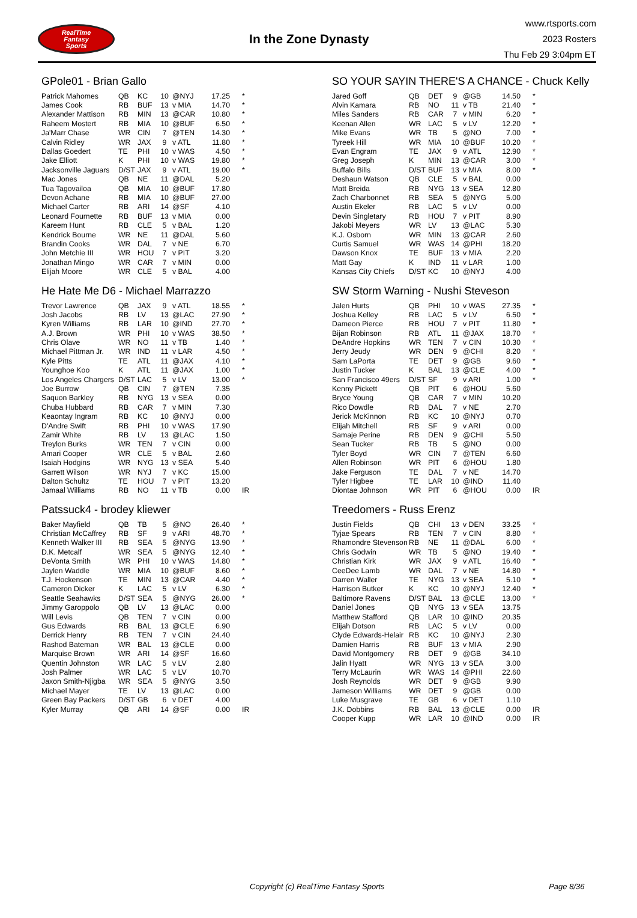RealTime
Fantasy
Sports
In the Zone Dynasty
www.rtsports.com
2023 Rosters
Thu Feb 29 3:04pm ET
GPole01 - Brian Gallo
| Patrick Mahomes | QB | KC | 10 | @NYJ | 17.25 | * |
| James Cook | RB | BUF | 13 | v MIA | 14.70 | * |
| Alexander Mattison | RB | MIN | 13 | @CAR | 10.80 | * |
| Raheem Mostert | RB | MIA | 10 | @BUF | 6.50 | * |
| Ja'Marr Chase | WR | CIN | 7 | @TEN | 14.30 | * |
| Calvin Ridley | WR | JAX | 9 | v ATL | 11.80 | * |
| Dallas Goedert | TE | PHI | 10 | v WAS | 4.50 | * |
| Jake Elliott | K | PHI | 10 | v WAS | 19.80 | * |
| Jacksonville Jaguars | D/ST | JAX | 9 | v ATL | 19.00 | * |
| Mac Jones | QB | NE | 11 | @DAL | 5.20 | |
| Tua Tagovailoa | QB | MIA | 10 | @BUF | 17.80 | |
| Devon Achane | RB | MIA | 10 | @BUF | 27.00 | |
| Michael Carter | RB | ARI | 14 | @SF | 4.10 | |
| Leonard Fournette | RB | BUF | 13 | v MIA | 0.00 | |
| Kareem Hunt | RB | CLE | 5 | v BAL | 1.20 | |
| Kendrick Bourne | WR | NE | 11 | @DAL | 5.60 | |
| Brandin Cooks | WR | DAL | 7 | v NE | 6.70 | |
| John Metchie III | WR | HOU | 7 | v PIT | 3.20 | |
| Jonathan Mingo | WR | CAR | 7 | v MIN | 0.00 | |
| Elijah Moore | WR | CLE | 5 | v BAL | 4.00 | |
He Hate Me D6 - Michael Marrazzo
| Trevor Lawrence | QB | JAX | 9 | v ATL | 18.55 | * |
| Josh Jacobs | RB | LV | 13 | @LAC | 27.90 | * |
| Kyren Williams | RB | LAR | 10 | @IND | 27.70 | * |
| A.J. Brown | WR | PHI | 10 | v WAS | 38.50 | * |
| Chris Olave | WR | NO | 11 | v TB | 1.40 | * |
| Michael Pittman Jr. | WR | IND | 11 | v LAR | 4.50 | * |
| Kyle Pitts | TE | ATL | 11 | @JAX | 4.10 | * |
| Younghoe Koo | K | ATL | 11 | @JAX | 1.00 | * |
| Los Angeles Chargers | D/ST | LAC | 5 | v LV | 13.00 | * |
| Joe Burrow | QB | CIN | 7 | @TEN | 7.35 | |
| Saquon Barkley | RB | NYG | 13 | v SEA | 0.00 | |
| Chuba Hubbard | RB | CAR | 7 | v MIN | 7.30 | |
| Keaontay Ingram | RB | KC | 10 | @NYJ | 0.00 | |
| D'Andre Swift | RB | PHI | 10 | v WAS | 17.90 | |
| Zamir White | RB | LV | 13 | @LAC | 1.50 | |
| Treylon Burks | WR | TEN | 7 | v CIN | 0.00 | |
| Amari Cooper | WR | CLE | 5 | v BAL | 2.60 | |
| Isaiah Hodgins | WR | NYG | 13 | v SEA | 5.40 | |
| Garrett Wilson | WR | NYJ | 7 | v KC | 15.00 | |
| Dalton Schultz | TE | HOU | 7 | v PIT | 13.20 | |
| Jamaal Williams | RB | NO | 11 | v TB | 0.00 | IR |
Patssuck4 - brodey kliewer
| Baker Mayfield | QB | TB | 5 | @NO | 26.40 | * |
| Christian McCaffrey | RB | SF | 9 | v ARI | 48.70 | * |
| Kenneth Walker III | RB | SEA | 5 | @NYG | 13.90 | * |
| D.K. Metcalf | WR | SEA | 5 | @NYG | 12.40 | * |
| DeVonta Smith | WR | PHI | 10 | v WAS | 14.80 | * |
| Jaylen Waddle | WR | MIA | 10 | @BUF | 8.60 | * |
| T.J. Hockenson | TE | MIN | 13 | @CAR | 4.40 | * |
| Cameron Dicker | K | LAC | 5 | v LV | 6.30 | * |
| Seattle Seahawks | D/ST | SEA | 5 | @NYG | 26.00 | * |
| Jimmy Garoppolo | QB | LV | 13 | @LAC | 0.00 | |
| Will Levis | QB | TEN | 7 | v CIN | 0.00 | |
| Gus Edwards | RB | BAL | 13 | @CLE | 6.90 | |
| Derrick Henry | RB | TEN | 7 | v CIN | 24.40 | |
| Rashod Bateman | WR | BAL | 13 | @CLE | 0.00 | |
| Marquise Brown | WR | ARI | 14 | @SF | 16.60 | |
| Quentin Johnston | WR | LAC | 5 | v LV | 2.80 | |
| Josh Palmer | WR | LAC | 5 | v LV | 10.70 | |
| Jaxon Smith-Njigba | WR | SEA | 5 | @NYG | 3.50 | |
| Michael Mayer | TE | LV | 13 | @LAC | 0.00 | |
| Green Bay Packers | D/ST | GB | 6 | v DET | 4.00 | |
| Kyler Murray | QB | ARI | 14 | @SF | 0.00 | IR |
SO YOUR SAYIN THERE'S A CHANCE - Chuck Kelly
| Jared Goff | QB | DET | 9 | @GB | 14.50 | * |
| Alvin Kamara | RB | NO | 11 | v TB | 21.40 | * |
| Miles Sanders | RB | CAR | 7 | v MIN | 6.20 | * |
| Keenan Allen | WR | LAC | 5 | v LV | 12.20 | * |
| Mike Evans | WR | TB | 5 | @NO | 7.00 | * |
| Tyreek Hill | WR | MIA | 10 | @BUF | 10.20 | * |
| Evan Engram | TE | JAX | 9 | v ATL | 12.90 | * |
| Greg Joseph | K | MIN | 13 | @CAR | 3.00 | * |
| Buffalo Bills | D/ST | BUF | 13 | v MIA | 8.00 | * |
| Deshaun Watson | QB | CLE | 5 | v BAL | 0.00 | |
| Matt Breida | RB | NYG | 13 | v SEA | 12.80 | |
| Zach Charbonnet | RB | SEA | 5 | @NYG | 5.00 | |
| Austin Ekeler | RB | LAC | 5 | v LV | 0.00 | |
| Devin Singletary | RB | HOU | 7 | v PIT | 8.90 | |
| Jakobi Meyers | WR | LV | 13 | @LAC | 5.30 | |
| K.J. Osborn | WR | MIN | 13 | @CAR | 2.60 | |
| Curtis Samuel | WR | WAS | 14 | @PHI | 18.20 | |
| Dawson Knox | TE | BUF | 13 | v MIA | 2.20 | |
| Matt Gay | K | IND | 11 | v LAR | 1.00 | |
| Kansas City Chiefs | D/ST | KC | 10 | @NYJ | 4.00 | |
SW Storm Warning - Nushi Steveson
| Jalen Hurts | QB | PHI | 10 | v WAS | 27.35 | * |
| Joshua Kelley | RB | LAC | 5 | v LV | 6.50 | * |
| Dameon Pierce | RB | HOU | 7 | v PIT | 11.80 | * |
| Bijan Robinson | RB | ATL | 11 | @JAX | 18.70 | * |
| DeAndre Hopkins | WR | TEN | 7 | v CIN | 10.30 | * |
| Jerry Jeudy | WR | DEN | 9 | @CHI | 8.20 | * |
| Sam LaPorta | TE | DET | 9 | @GB | 9.60 | * |
| Justin Tucker | K | BAL | 13 | @CLE | 4.00 | * |
| San Francisco 49ers | D/ST | SF | 9 | v ARI | 1.00 | * |
| Kenny Pickett | QB | PIT | 6 | @HOU | 5.60 | |
| Bryce Young | QB | CAR | 7 | v MIN | 10.20 | |
| Rico Dowdle | RB | DAL | 7 | v NE | 2.70 | |
| Jerick McKinnon | RB | KC | 10 | @NYJ | 0.70 | |
| Elijah Mitchell | RB | SF | 9 | v ARI | 0.00 | |
| Samaje Perine | RB | DEN | 9 | @CHI | 5.50 | |
| Sean Tucker | RB | TB | 5 | @NO | 0.00 | |
| Tyler Boyd | WR | CIN | 7 | @TEN | 6.60 | |
| Allen Robinson | WR | PIT | 6 | @HOU | 1.80 | |
| Jake Ferguson | TE | DAL | 7 | v NE | 14.70 | |
| Tyler Higbee | TE | LAR | 10 | @IND | 11.40 | |
| Diontae Johnson | WR | PIT | 6 | @HOU | 0.00 | IR |
Treedomers - Russ Erenz
| Justin Fields | QB | CHI | 13 | v DEN | 33.25 | * |
| Tyjae Spears | RB | TEN | 7 | v CIN | 8.80 | * |
| Rhamondre Stevenson | RB | NE | 11 | @DAL | 6.00 | * |
| Chris Godwin | WR | TB | 5 | @NO | 19.40 | * |
| Christian Kirk | WR | JAX | 9 | v ATL | 16.40 | * |
| CeeDee Lamb | WR | DAL | 7 | v NE | 14.80 | * |
| Darren Waller | TE | NYG | 13 | v SEA | 5.10 | * |
| Harrison Butker | K | KC | 10 | @NYJ | 12.40 | * |
| Baltimore Ravens | D/ST | BAL | 13 | @CLE | 13.00 | * |
| Daniel Jones | QB | NYG | 13 | v SEA | 13.75 | |
| Matthew Stafford | QB | LAR | 10 | @IND | 20.35 | |
| Elijah Dotson | RB | LAC | 5 | v LV | 0.00 | |
| Clyde Edwards-Helair | RB | KC | 10 | @NYJ | 2.30 | |
| Damien Harris | RB | BUF | 13 | v MIA | 2.90 | |
| David Montgomery | RB | DET | 9 | @GB | 34.10 | |
| Jalin Hyatt | WR | NYG | 13 | v SEA | 3.00 | |
| Terry McLaurin | WR | WAS | 14 | @PHI | 22.60 | |
| Josh Reynolds | WR | DET | 9 | @GB | 9.90 | |
| Jameson Williams | WR | DET | 9 | @GB | 0.00 | |
| Luke Musgrave | TE | GB | 6 | v DET | 1.10 | |
| J.K. Dobbins | RB | BAL | 13 | @CLE | 0.00 | IR |
| Cooper Kupp | WR | LAR | 10 | @IND | 0.00 | IR |
Copyright (c) RealTime Fantasy Sports Page 8/36